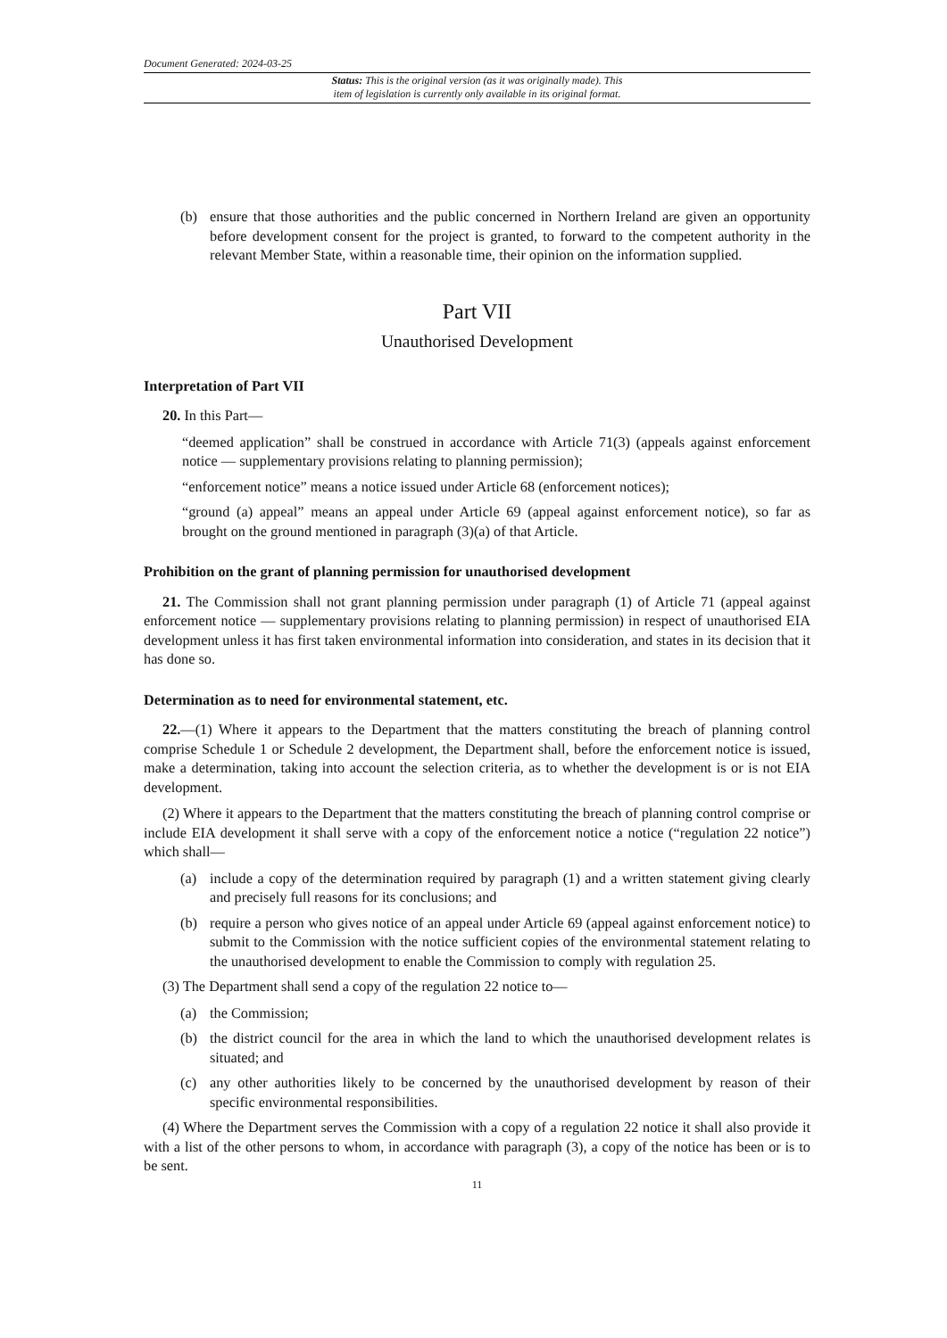Document Generated: 2024-03-25
Status: This is the original version (as it was originally made). This
item of legislation is currently only available in its original format.
(b) ensure that those authorities and the public concerned in Northern Ireland are given an opportunity before development consent for the project is granted, to forward to the competent authority in the relevant Member State, within a reasonable time, their opinion on the information supplied.
Part VII
Unauthorised Development
Interpretation of Part VII
20. In this Part—
“deemed application” shall be construed in accordance with Article 71(3) (appeals against enforcement notice — supplementary provisions relating to planning permission);
“enforcement notice” means a notice issued under Article 68 (enforcement notices);
“ground (a) appeal” means an appeal under Article 69 (appeal against enforcement notice), so far as brought on the ground mentioned in paragraph (3)(a) of that Article.
Prohibition on the grant of planning permission for unauthorised development
21. The Commission shall not grant planning permission under paragraph (1) of Article 71 (appeal against enforcement notice — supplementary provisions relating to planning permission) in respect of unauthorised EIA development unless it has first taken environmental information into consideration, and states in its decision that it has done so.
Determination as to need for environmental statement, etc.
22.—(1) Where it appears to the Department that the matters constituting the breach of planning control comprise Schedule 1 or Schedule 2 development, the Department shall, before the enforcement notice is issued, make a determination, taking into account the selection criteria, as to whether the development is or is not EIA development.
(2) Where it appears to the Department that the matters constituting the breach of planning control comprise or include EIA development it shall serve with a copy of the enforcement notice a notice (“regulation 22 notice”) which shall—
(a) include a copy of the determination required by paragraph (1) and a written statement giving clearly and precisely full reasons for its conclusions; and
(b) require a person who gives notice of an appeal under Article 69 (appeal against enforcement notice) to submit to the Commission with the notice sufficient copies of the environmental statement relating to the unauthorised development to enable the Commission to comply with regulation 25.
(3) The Department shall send a copy of the regulation 22 notice to—
(a) the Commission;
(b) the district council for the area in which the land to which the unauthorised development relates is situated; and
(c) any other authorities likely to be concerned by the unauthorised development by reason of their specific environmental responsibilities.
(4) Where the Department serves the Commission with a copy of a regulation 22 notice it shall also provide it with a list of the other persons to whom, in accordance with paragraph (3), a copy of the notice has been or is to be sent.
11